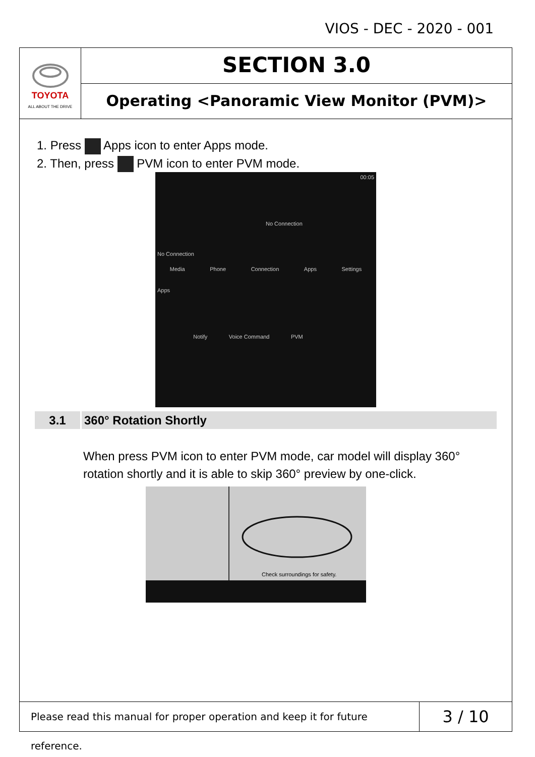VIOS - DEC - 2020 - 001
TOYOTA
ALL ABOUT THE DRIVE
SECTION 3.0
Operating <Panoramic View Monitor (PVM)>
1. Press Apps icon to enter Apps mode.
2. Then, press PVM icon to enter PVM mode.
00:05
No Connection
No Connection
Media Phone Connection Apps Settings
Apps
Notify Voice Command PVM
3.1 360° Rotation Shortly
When press PVM icon to enter PVM mode, car model will display 360° rotation shortly and it is able to skip 360° preview by one-click.
Check surroundings for safety.
Please read this manual for proper operation and keep it for future reference.
3 / 10